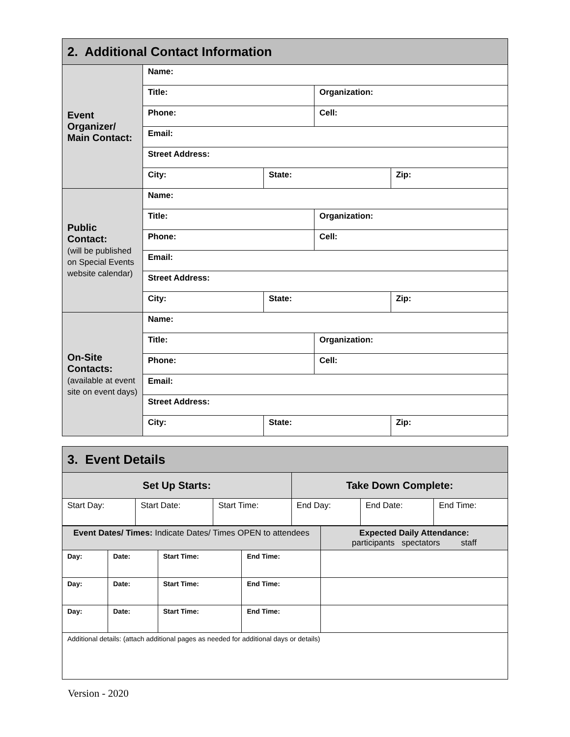| 2. Additional Contact Information | | | | |
| --- | --- | --- | --- | --- |
| Event Organizer/ Main Contact: | Name: | | | |
| | Title: | | Organization: | |
| | Phone: | | Cell: | |
| | Email: | | | |
| | Street Address: | | | |
| | City: | State: | | Zip: |
| Public Contact: (will be published on Special Events website calendar) | Name: | | | |
| | Title: | | Organization: | |
| | Phone: | | Cell: | |
| | Email: | | | |
| | Street Address: | | | |
| | City: | State: | | Zip: |
| On-Site Contacts: (available at event site on event days) | Name: | | | |
| | Title: | | Organization: | |
| | Phone: | | Cell: | |
| | Email: | | | |
| | Street Address: | | | |
| | City: | State: | | Zip: |
| 3. Event Details | | | | | |
| --- | --- | --- | --- | --- | --- |
| Set Up Starts: | | | Take Down Complete: | | |
| Start Day: | Start Date: | Start Time: | End Day: | End Date: | End Time: |
| Event Dates/ Times: Indicate Dates/ Times OPEN to attendees | | | | Expected Daily Attendance: participants spectators staff |
| Day: | Date: | Start Time: | End Time: | |
| Day: | Date: | Start Time: | End Time: | |
| Day: | Date: | Start Time: | End Time: | |
| Additional details: (attach additional pages as needed for additional days or details) | | | | |
Version - 2020